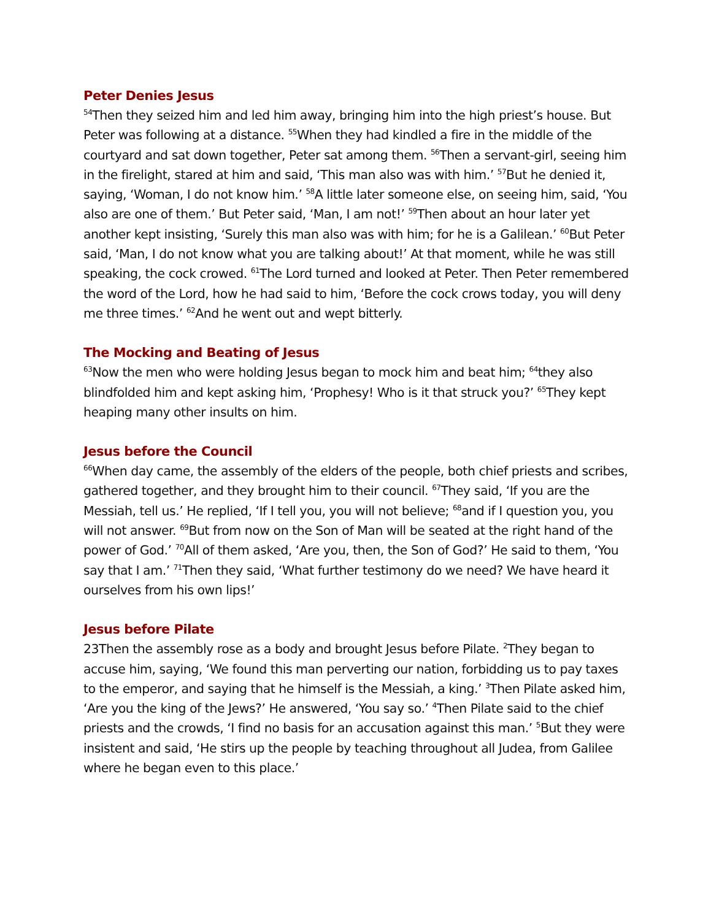Peter Denies Jesus
<sup>54</sup> Then they seized him and led him away, bringing him into the high priest’s house. But Peter was following at a distance. <sup>55</sup>When they had kindled a fire in the middle of the courtyard and sat down together, Peter sat among them. <sup>56</sup>Then a servant-girl, seeing him in the firelight, stared at him and said, ‘This man also was with him.’ <sup>57</sup>But he denied it, saying, ‘Woman, I do not know him.’ <sup>58</sup>A little later someone else, on seeing him, said, ‘You also are one of them.’ But Peter said, ‘Man, I am not!’ <sup>59</sup>Then about an hour later yet another kept insisting, ‘Surely this man also was with him; for he is a Galilean.’ <sup>60</sup>But Peter said, ‘Man, I do not know what you are talking about!’ At that moment, while he was still speaking, the cock crowed. <sup>61</sup>The Lord turned and looked at Peter. Then Peter remembered the word of the Lord, how he had said to him, ‘Before the cock crows today, you will deny me three times.’ <sup>62</sup>And he went out and wept bitterly.
The Mocking and Beating of Jesus
<sup>63</sup> Now the men who were holding Jesus began to mock him and beat him; <sup>64</sup>they also blindfolded him and kept asking him, ‘Prophesy! Who is it that struck you?’ <sup>65</sup>They kept heaping many other insults on him.
Jesus before the Council
<sup>66</sup> When day came, the assembly of the elders of the people, both chief priests and scribes, gathered together, and they brought him to their council. <sup>67</sup>They said, ‘If you are the Messiah, tell us.’ He replied, ‘If I tell you, you will not believe; <sup>68</sup>and if I question you, you will not answer. <sup>69</sup>But from now on the Son of Man will be seated at the right hand of the power of God.’ <sup>70</sup>All of them asked, ‘Are you, then, the Son of God?’ He said to them, ‘You say that I am.’ <sup>71</sup>Then they said, ‘What further testimony do we need? We have heard it ourselves from his own lips!’
Jesus before Pilate
23Then the assembly rose as a body and brought Jesus before Pilate. <sup>2</sup>They began to accuse him, saying, ‘We found this man perverting our nation, forbidding us to pay taxes to the emperor, and saying that he himself is the Messiah, a king.’ <sup>3</sup>Then Pilate asked him, ‘Are you the king of the Jews?’ He answered, ‘You say so.’ <sup>4</sup>Then Pilate said to the chief priests and the crowds, ‘I find no basis for an accusation against this man.’ <sup>5</sup>But they were insistent and said, ‘He stirs up the people by teaching throughout all Judea, from Galilee where he began even to this place.’